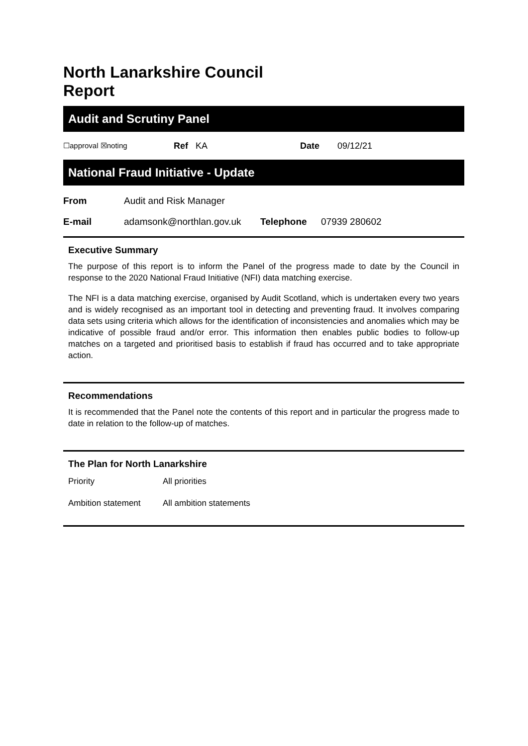North Lanarkshire Council
Report
Audit and Scrutiny Panel
☐approval ☒noting Ref KA Date 09/12/21
National Fraud Initiative - Update
| From | Audit and Risk Manager | | |
| E-mail | adamsonk@northlan.gov.uk | Telephone | 07939 280602 |
Executive Summary
The purpose of this report is to inform the Panel of the progress made to date by the Council in response to the 2020 National Fraud Initiative (NFI) data matching exercise.
The NFI is a data matching exercise, organised by Audit Scotland, which is undertaken every two years and is widely recognised as an important tool in detecting and preventing fraud. It involves comparing data sets using criteria which allows for the identification of inconsistencies and anomalies which may be indicative of possible fraud and/or error. This information then enables public bodies to follow-up matches on a targeted and prioritised basis to establish if fraud has occurred and to take appropriate action.
Recommendations
It is recommended that the Panel note the contents of this report and in particular the progress made to date in relation to the follow-up of matches.
The Plan for North Lanarkshire
| Priority | All priorities |
| Ambition statement | All ambition statements |